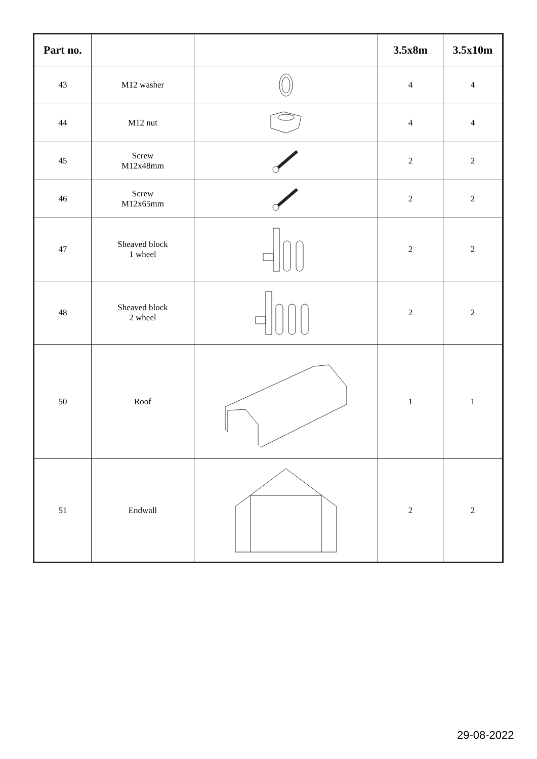| Part no. | | | 3.5x8m | 3.5x10m |
| --- | --- | --- | --- | --- |
| 43 | M12 washer | | 4 | 4 |
| 44 | M12 nut | | 4 | 4 |
| 45 | Screw M12x48mm | | 2 | 2 |
| 46 | Screw M12x65mm | | 2 | 2 |
| 47 | Sheaved block 1 wheel | | 2 | 2 |
| 48 | Sheaved block 2 wheel | | 2 | 2 |
| 50 | Roof | | 1 | 1 |
| 51 | Endwall | | 2 | 2 |
29-08-2022